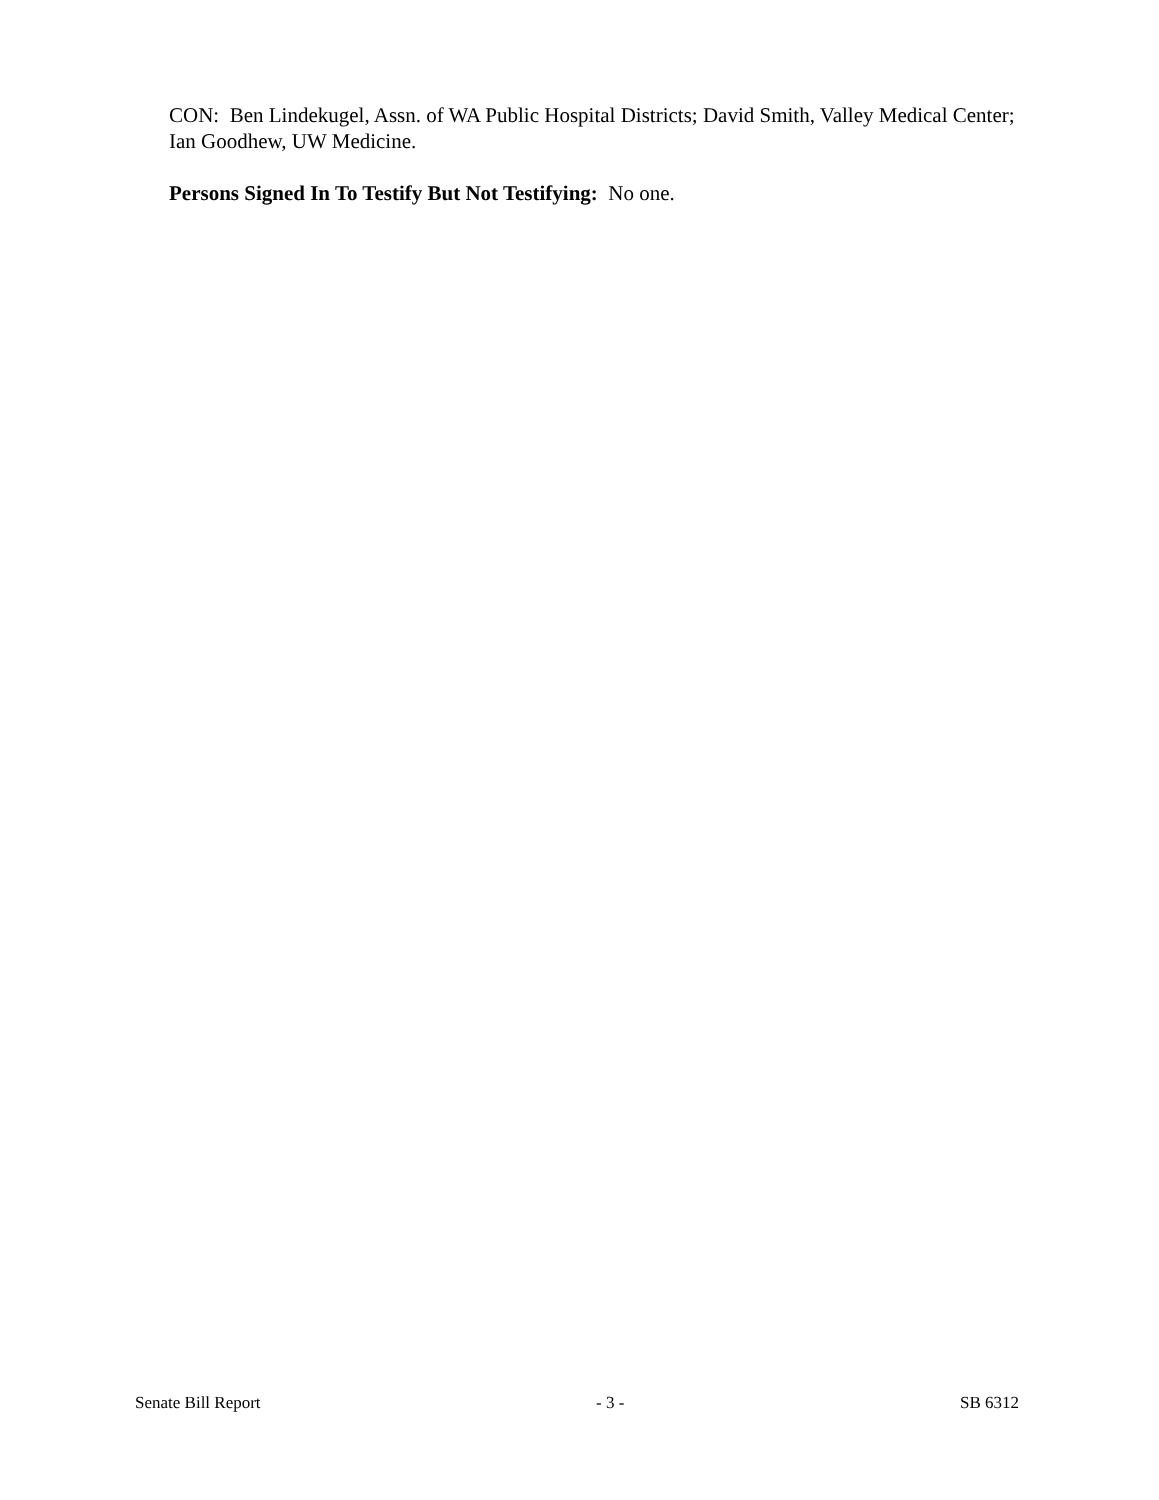CON: Ben Lindekugel, Assn. of WA Public Hospital Districts; David Smith, Valley Medical Center; Ian Goodhew, UW Medicine.
Persons Signed In To Testify But Not Testifying: No one.
Senate Bill Report - 3 - SB 6312